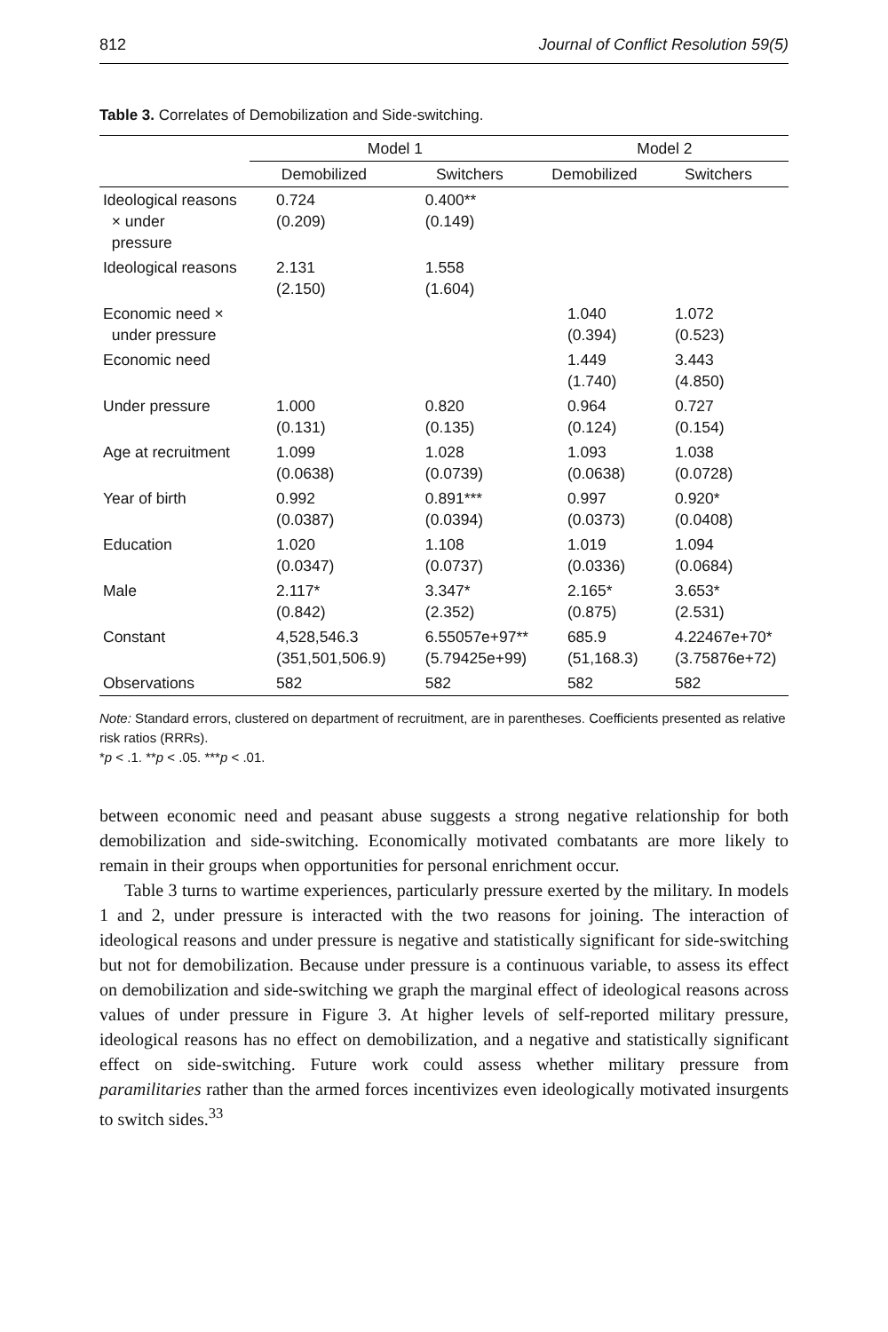812 Journal of Conflict Resolution 59(5)
Table 3. Correlates of Demobilization and Side-switching.
| | Model 1 | | Model 2 | |
| --- | --- | --- | --- | --- |
| | Demobilized | Switchers | Demobilized | Switchers |
| Ideological reasons × under pressure | 0.724 (0.209) | 0.400** (0.149) | | |
| Ideological reasons | 2.131 (2.150) | 1.558 (1.604) | | |
| Economic need × under pressure | | | 1.040 (0.394) | 1.072 (0.523) |
| Economic need | | | 1.449 (1.740) | 3.443 (4.850) |
| Under pressure | 1.000 (0.131) | 0.820 (0.135) | 0.964 (0.124) | 0.727 (0.154) |
| Age at recruitment | 1.099 (0.0638) | 1.028 (0.0739) | 1.093 (0.0638) | 1.038 (0.0728) |
| Year of birth | 0.992 (0.0387) | 0.891*** (0.0394) | 0.997 (0.0373) | 0.920* (0.0408) |
| Education | 1.020 (0.0347) | 1.108 (0.0737) | 1.019 (0.0336) | 1.094 (0.0684) |
| Male | 2.117* (0.842) | 3.347* (2.352) | 2.165* (0.875) | 3.653* (2.531) |
| Constant | 4,528,546.3 (351,501,506.9) | 6.55057e+97** (5.79425e+99) | 685.9 (51,168.3) | 4.22467e+70* (3.75876e+72) |
| Observations | 582 | 582 | 582 | 582 |
Note: Standard errors, clustered on department of recruitment, are in parentheses. Coefficients presented as relative risk ratios (RRRs).
*p < .1. **p < .05. ***p < .01.
between economic need and peasant abuse suggests a strong negative relationship for both demobilization and side-switching. Economically motivated combatants are more likely to remain in their groups when opportunities for personal enrichment occur.
Table 3 turns to wartime experiences, particularly pressure exerted by the military. In models 1 and 2, under pressure is interacted with the two reasons for joining. The interaction of ideological reasons and under pressure is negative and statistically significant for side-switching but not for demobilization. Because under pressure is a continuous variable, to assess its effect on demobilization and side-switching we graph the marginal effect of ideological reasons across values of under pressure in Figure 3. At higher levels of self-reported military pressure, ideological reasons has no effect on demobilization, and a negative and statistically significant effect on side-switching. Future work could assess whether military pressure from paramilitaries rather than the armed forces incentivizes even ideologically motivated insurgents to switch sides.<sup>33</sup>